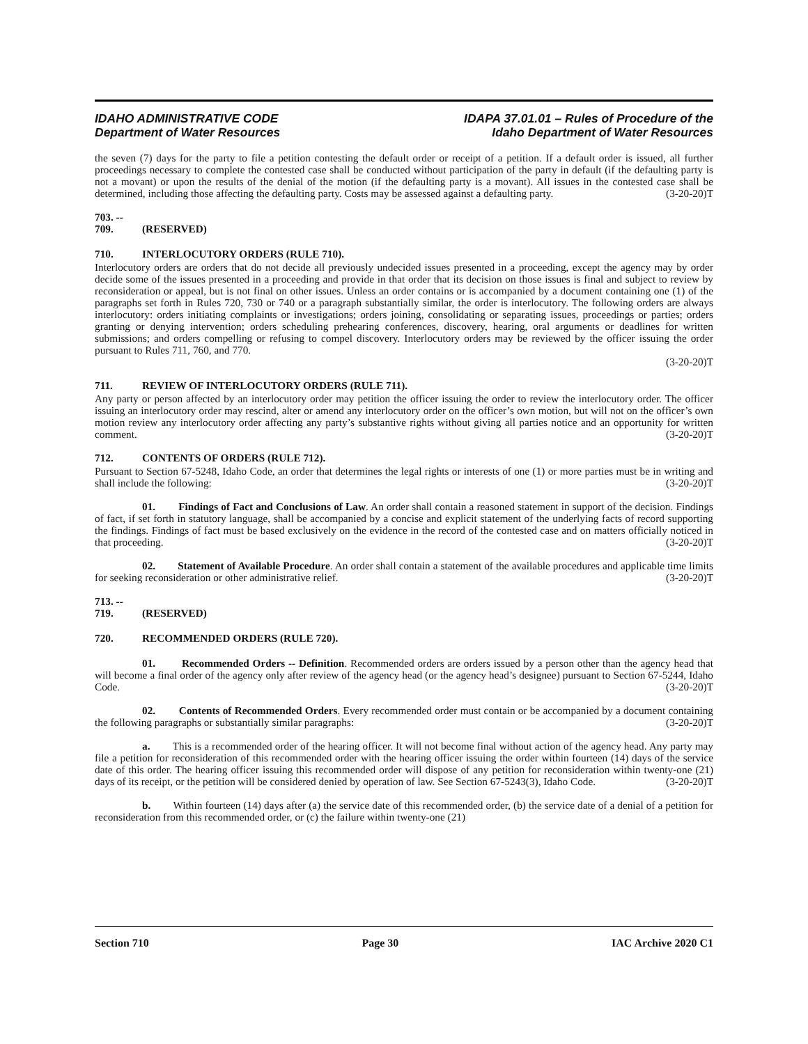IDAHO ADMINISTRATIVE CODE
Department of Water Resources
IDAPA 37.01.01 – Rules of Procedure of the
Idaho Department of Water Resources
the seven (7) days for the party to file a petition contesting the default order or receipt of a petition. If a default order is issued, all further proceedings necessary to complete the contested case shall be conducted without participation of the party in default (if the defaulting party is not a movant) or upon the results of the denial of the motion (if the defaulting party is a movant). All issues in the contested case shall be determined, including those affecting the defaulting party. Costs may be assessed against a defaulting party. (3-20-20)T
703. -- 709. (RESERVED)
710. INTERLOCUTORY ORDERS (RULE 710).
Interlocutory orders are orders that do not decide all previously undecided issues presented in a proceeding, except the agency may by order decide some of the issues presented in a proceeding and provide in that order that its decision on those issues is final and subject to review by reconsideration or appeal, but is not final on other issues. Unless an order contains or is accompanied by a document containing one (1) of the paragraphs set forth in Rules 720, 730 or 740 or a paragraph substantially similar, the order is interlocutory. The following orders are always interlocutory: orders initiating complaints or investigations; orders joining, consolidating or separating issues, proceedings or parties; orders granting or denying intervention; orders scheduling prehearing conferences, discovery, hearing, oral arguments or deadlines for written submissions; and orders compelling or refusing to compel discovery. Interlocutory orders may be reviewed by the officer issuing the order pursuant to Rules 711, 760, and 770.
(3-20-20)T
711. REVIEW OF INTERLOCUTORY ORDERS (RULE 711).
Any party or person affected by an interlocutory order may petition the officer issuing the order to review the interlocutory order. The officer issuing an interlocutory order may rescind, alter or amend any interlocutory order on the officer’s own motion, but will not on the officer’s own motion review any interlocutory order affecting any party’s substantive rights without giving all parties notice and an opportunity for written comment. (3-20-20)T
712. CONTENTS OF ORDERS (RULE 712).
Pursuant to Section 67-5248, Idaho Code, an order that determines the legal rights or interests of one (1) or more parties must be in writing and shall include the following: (3-20-20)T
01. Findings of Fact and Conclusions of Law. An order shall contain a reasoned statement in support of the decision. Findings of fact, if set forth in statutory language, shall be accompanied by a concise and explicit statement of the underlying facts of record supporting the findings. Findings of fact must be based exclusively on the evidence in the record of the contested case and on matters officially noticed in that proceeding. (3-20-20)T
02. Statement of Available Procedure. An order shall contain a statement of the available procedures and applicable time limits for seeking reconsideration or other administrative relief. (3-20-20)T
713. -- 719. (RESERVED)
720. RECOMMENDED ORDERS (RULE 720).
01. Recommended Orders -- Definition. Recommended orders are orders issued by a person other than the agency head that will become a final order of the agency only after review of the agency head (or the agency head’s designee) pursuant to Section 67-5244, Idaho Code. (3-20-20)T
02. Contents of Recommended Orders. Every recommended order must contain or be accompanied by a document containing the following paragraphs or substantially similar paragraphs: (3-20-20)T
a. This is a recommended order of the hearing officer. It will not become final without action of the agency head. Any party may file a petition for reconsideration of this recommended order with the hearing officer issuing the order within fourteen (14) days of the service date of this order. The hearing officer issuing this recommended order will dispose of any petition for reconsideration within twenty-one (21) days of its receipt, or the petition will be considered denied by operation of law. See Section 67-5243(3), Idaho Code. (3-20-20)T
b. Within fourteen (14) days after (a) the service date of this recommended order, (b) the service date of a denial of a petition for reconsideration from this recommended order, or (c) the failure within twenty-one (21)
Section 710 Page 30 IAC Archive 2020 C1